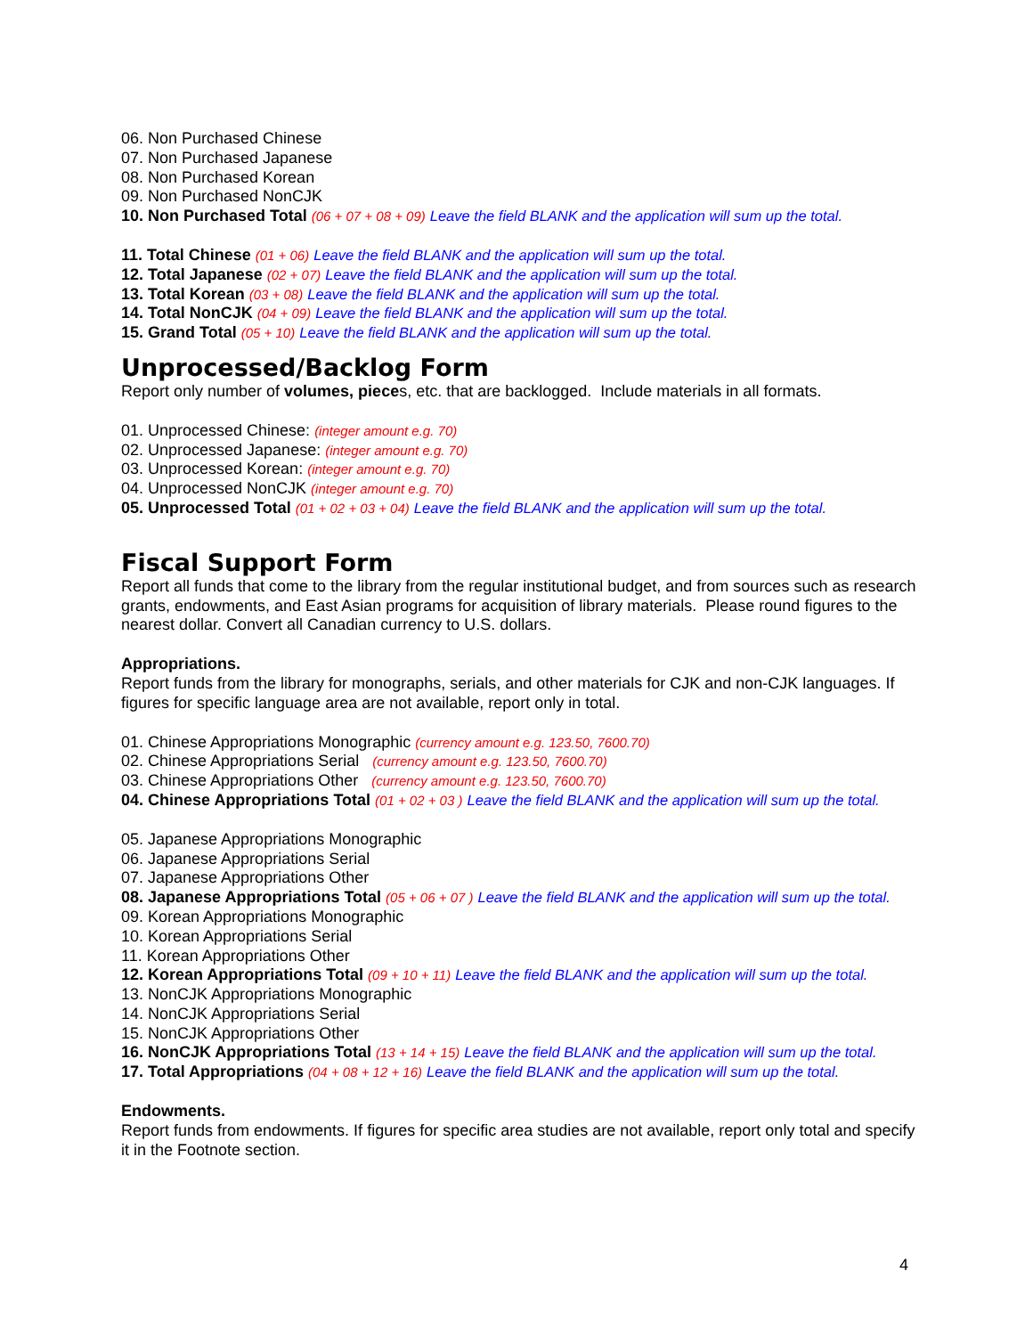06. Non Purchased Chinese
07. Non Purchased Japanese
08. Non Purchased Korean
09. Non Purchased NonCJK
10. Non Purchased Total (06 + 07 + 08 + 09) Leave the field BLANK and the application will sum up the total.
11. Total Chinese (01 + 06) Leave the field BLANK and the application will sum up the total.
12. Total Japanese (02 + 07) Leave the field BLANK and the application will sum up the total.
13. Total Korean (03 + 08) Leave the field BLANK and the application will sum up the total.
14. Total NonCJK (04 + 09) Leave the field BLANK and the application will sum up the total.
15. Grand Total (05 + 10) Leave the field BLANK and the application will sum up the total.
Unprocessed/Backlog Form
Report only number of volumes, pieces, etc. that are backlogged. Include materials in all formats.
01. Unprocessed Chinese: (integer amount e.g. 70)
02. Unprocessed Japanese: (integer amount e.g. 70)
03. Unprocessed Korean: (integer amount e.g. 70)
04. Unprocessed NonCJK (integer amount e.g. 70)
05. Unprocessed Total (01 + 02 + 03 + 04) Leave the field BLANK and the application will sum up the total.
Fiscal Support Form
Report all funds that come to the library from the regular institutional budget, and from sources such as research grants, endowments, and East Asian programs for acquisition of library materials. Please round figures to the nearest dollar. Convert all Canadian currency to U.S. dollars.
Appropriations.
Report funds from the library for monographs, serials, and other materials for CJK and non-CJK languages. If figures for specific language area are not available, report only in total.
01. Chinese Appropriations Monographic (currency amount e.g. 123.50, 7600.70)
02. Chinese Appropriations Serial (currency amount e.g. 123.50, 7600.70)
03. Chinese Appropriations Other (currency amount e.g. 123.50, 7600.70)
04. Chinese Appropriations Total (01 + 02 + 03 ) Leave the field BLANK and the application will sum up the total.
05. Japanese Appropriations Monographic
06. Japanese Appropriations Serial
07. Japanese Appropriations Other
08. Japanese Appropriations Total (05 + 06 + 07 ) Leave the field BLANK and the application will sum up the total.
09. Korean Appropriations Monographic
10. Korean Appropriations Serial
11. Korean Appropriations Other
12. Korean Appropriations Total (09 + 10 + 11) Leave the field BLANK and the application will sum up the total.
13. NonCJK Appropriations Monographic
14. NonCJK Appropriations Serial
15. NonCJK Appropriations Other
16. NonCJK Appropriations Total (13 + 14 + 15) Leave the field BLANK and the application will sum up the total.
17. Total Appropriations (04 + 08 + 12 + 16) Leave the field BLANK and the application will sum up the total.
Endowments.
Report funds from endowments. If figures for specific area studies are not available, report only total and specify it in the Footnote section.
4